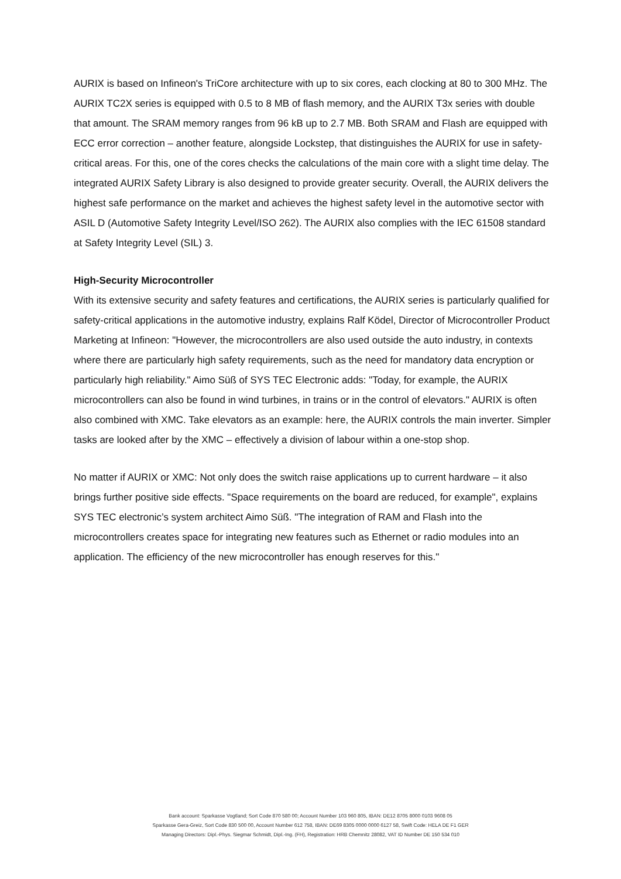AURIX is based on Infineon's TriCore architecture with up to six cores, each clocking at 80 to 300 MHz. The AURIX TC2X series is equipped with 0.5 to 8 MB of flash memory, and the AURIX T3x series with double that amount. The SRAM memory ranges from 96 kB up to 2.7 MB. Both SRAM and Flash are equipped with ECC error correction – another feature, alongside Lockstep, that distinguishes the AURIX for use in safety-critical areas. For this, one of the cores checks the calculations of the main core with a slight time delay. The integrated AURIX Safety Library is also designed to provide greater security. Overall, the AURIX delivers the highest safe performance on the market and achieves the highest safety level in the automotive sector with ASIL D (Automotive Safety Integrity Level/ISO 262). The AURIX also complies with the IEC 61508 standard at Safety Integrity Level (SIL) 3.
High-Security Microcontroller
With its extensive security and safety features and certifications, the AURIX series is particularly qualified for safety-critical applications in the automotive industry, explains Ralf Ködel, Director of Microcontroller Product Marketing at Infineon: "However, the microcontrollers are also used outside the auto industry, in contexts where there are particularly high safety requirements, such as the need for mandatory data encryption or particularly high reliability." Aimo Süß of SYS TEC Electronic adds: "Today, for example, the AURIX microcontrollers can also be found in wind turbines, in trains or in the control of elevators." AURIX is often also combined with XMC. Take elevators as an example: here, the AURIX controls the main inverter. Simpler tasks are looked after by the XMC – effectively a division of labour within a one-stop shop.
No matter if AURIX or XMC: Not only does the switch raise applications up to current hardware – it also brings further positive side effects. "Space requirements on the board are reduced, for example", explains SYS TEC electronic’s system architect Aimo Süß. "The integration of RAM and Flash into the microcontrollers creates space for integrating new features such as Ethernet or radio modules into an application. The efficiency of the new microcontroller has enough reserves for this."
Bank account: Sparkasse Vogtland; Sort Code 870 580 00; Account Number 103 960 805, IBAN: DE12 8705 8000 0103 9608 05
Sparkasse Gera-Greiz, Sort Code 830 500 00, Account Number 612 758, IBAN: DE69 8305 0000 0000 6127 58, Swift Code: HELA DE F1 GER
Managing Directors: Dipl.-Phys. Siegmar Schmidt, Dipl.-Ing. (FH), Registration: HRB Chemnitz 28082, VAT ID Number DE 150 534 010